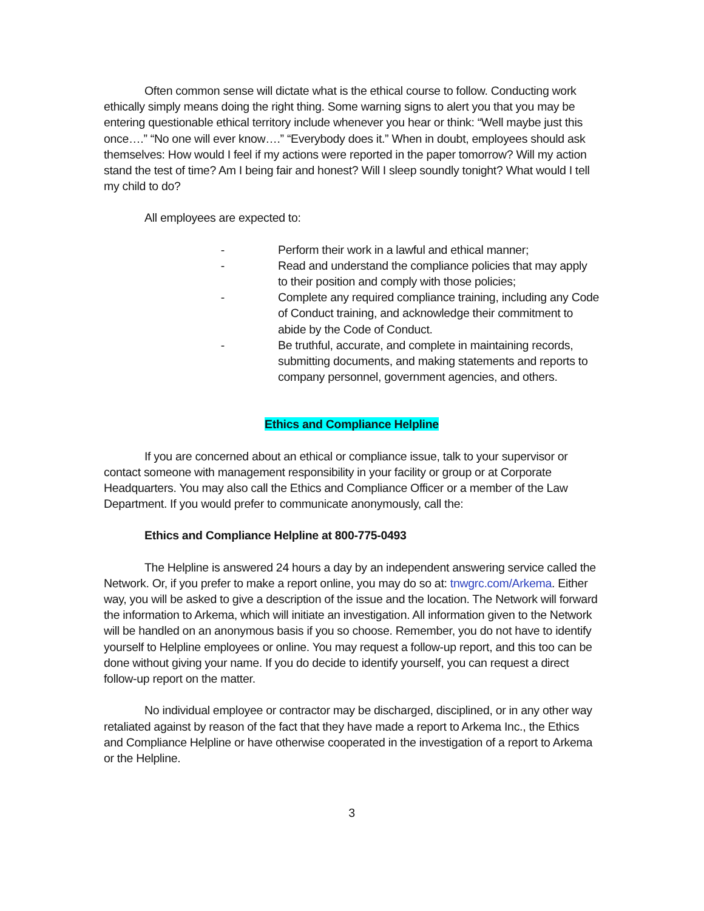Often common sense will dictate what is the ethical course to follow. Conducting work ethically simply means doing the right thing. Some warning signs to alert you that you may be entering questionable ethical territory include whenever you hear or think: “Well maybe just this once….” “No one will ever know….” “Everybody does it.” When in doubt, employees should ask themselves: How would I feel if my actions were reported in the paper tomorrow? Will my action stand the test of time? Am I being fair and honest? Will I sleep soundly tonight? What would I tell my child to do?
All employees are expected to:
- Perform their work in a lawful and ethical manner;
- Read and understand the compliance policies that may apply to their position and comply with those policies;
- Complete any required compliance training, including any Code of Conduct training, and acknowledge their commitment to abide by the Code of Conduct.
- Be truthful, accurate, and complete in maintaining records, submitting documents, and making statements and reports to company personnel, government agencies, and others.
Ethics and Compliance Helpline
If you are concerned about an ethical or compliance issue, talk to your supervisor or contact someone with management responsibility in your facility or group or at Corporate Headquarters. You may also call the Ethics and Compliance Officer or a member of the Law Department. If you would prefer to communicate anonymously, call the:
Ethics and Compliance Helpline at 800-775-0493
The Helpline is answered 24 hours a day by an independent answering service called the Network. Or, if you prefer to make a report online, you may do so at: tnwgrc.com/Arkema. Either way, you will be asked to give a description of the issue and the location. The Network will forward the information to Arkema, which will initiate an investigation. All information given to the Network will be handled on an anonymous basis if you so choose. Remember, you do not have to identify yourself to Helpline employees or online. You may request a follow-up report, and this too can be done without giving your name. If you do decide to identify yourself, you can request a direct follow-up report on the matter.
No individual employee or contractor may be discharged, disciplined, or in any other way retaliated against by reason of the fact that they have made a report to Arkema Inc., the Ethics and Compliance Helpline or have otherwise cooperated in the investigation of a report to Arkema or the Helpline.
3